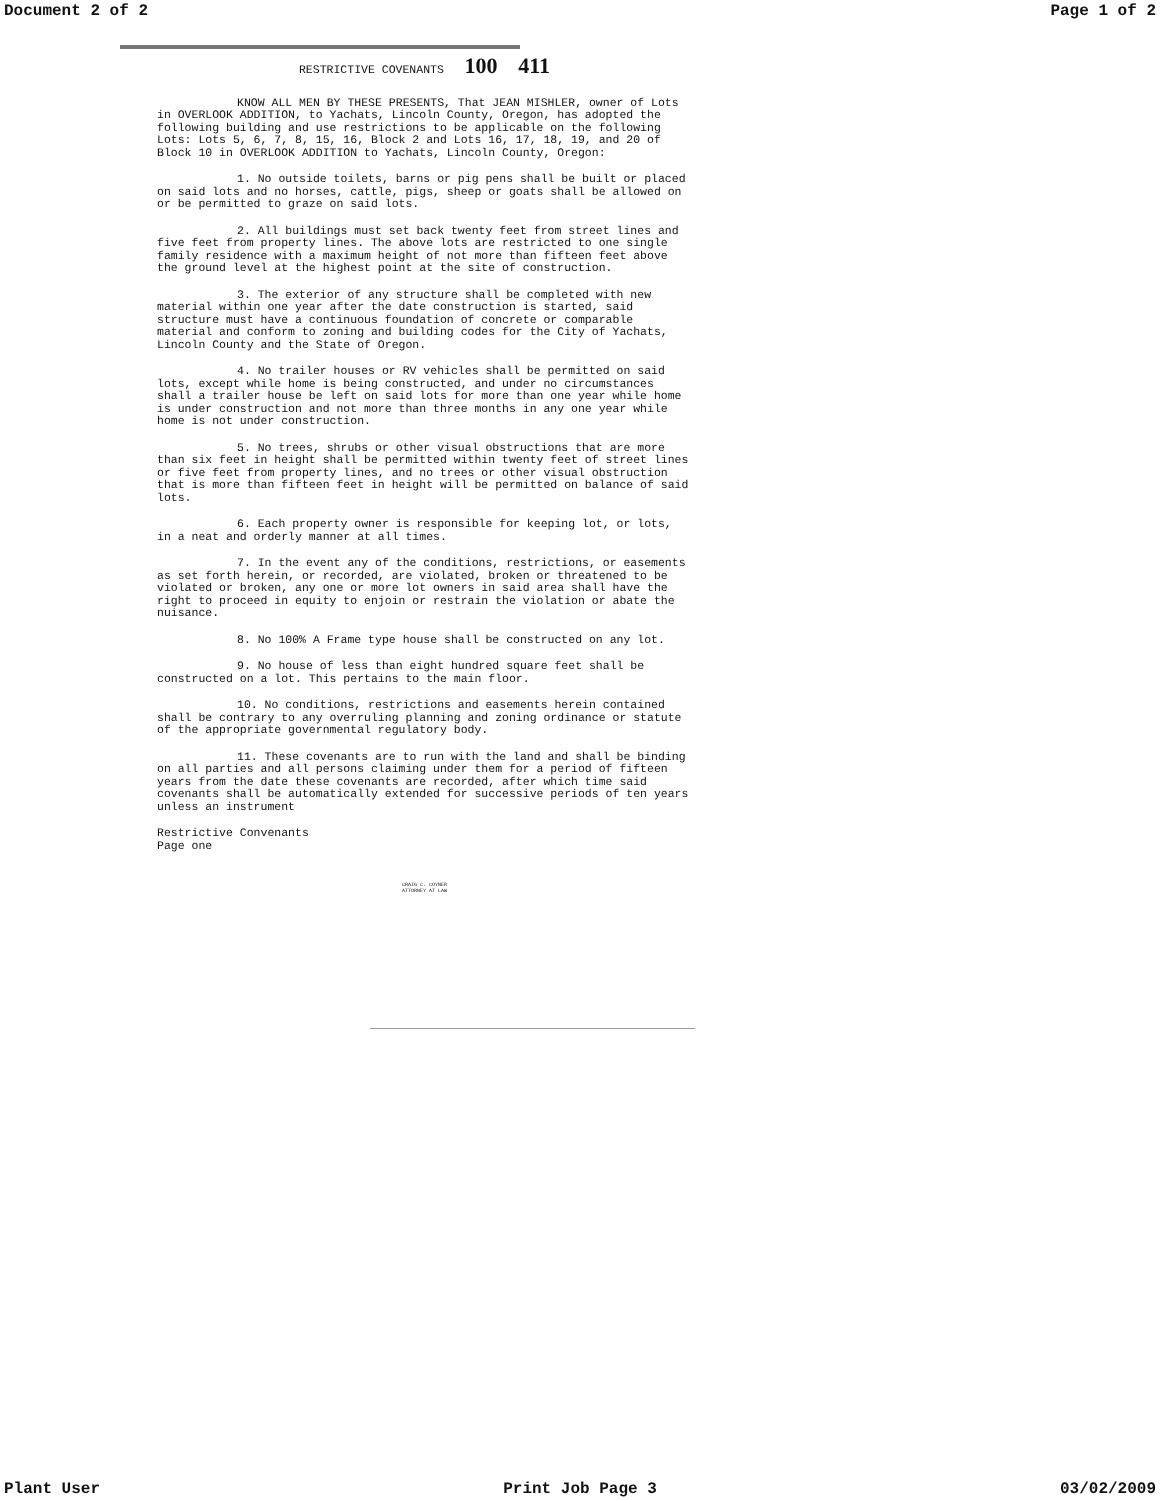Document 2 of 2 Page 1 of 2
RESTRICTIVE COVENANTS 100 411
KNOW ALL MEN BY THESE PRESENTS, That JEAN MISHLER, owner of Lots in OVERLOOK ADDITION, to Yachats, Lincoln County, Oregon, has adopted the following building and use restrictions to be applicable on the following Lots: Lots 5, 6, 7, 8, 15, 16, Block 2 and Lots 16, 17, 18, 19, and 20 of Block 10 in OVERLOOK ADDITION to Yachats, Lincoln County, Oregon:
1. No outside toilets, barns or pig pens shall be built or placed on said lots and no horses, cattle, pigs, sheep or goats shall be allowed on or be permitted to graze on said lots.
2. All buildings must set back twenty feet from street lines and five feet from property lines. The above lots are restricted to one single family residence with a maximum height of not more than fifteen feet above the ground level at the highest point at the site of construction.
3. The exterior of any structure shall be completed with new material within one year after the date construction is started, said structure must have a continuous foundation of concrete or comparable material and conform to zoning and building codes for the City of Yachats, Lincoln County and the State of Oregon.
4. No trailer houses or RV vehicles shall be permitted on said lots, except while home is being constructed, and under no circumstances shall a trailer house be left on said lots for more than one year while home is under construction and not more than three months in any one year while home is not under construction.
5. No trees, shrubs or other visual obstructions that are more than six feet in height shall be permitted within twenty feet of street lines or five feet from property lines, and no trees or other visual obstruction that is more than fifteen feet in height will be permitted on balance of said lots.
6. Each property owner is responsible for keeping lot, or lots, in a neat and orderly manner at all times.
7. In the event any of the conditions, restrictions, or easements as set forth herein, or recorded, are violated, broken or threatened to be violated or broken, any one or more lot owners in said area shall have the right to proceed in equity to enjoin or restrain the violation or abate the nuisance.
8. No 100% A Frame type house shall be constructed on any lot.
9. No house of less than eight hundred square feet shall be constructed on a lot. This pertains to the main floor.
10. No conditions, restrictions and easements herein contained shall be contrary to any overruling planning and zoning ordinance or statute of the appropriate governmental regulatory body.
11. These covenants are to run with the land and shall be binding on all parties and all persons claiming under them for a period of fifteen years from the date these covenants are recorded, after which time said covenants shall be automatically extended for successive periods of ten years unless an instrument
Restrictive Convenants
Page one
CRAIG C. COYNER
ATTORNEY AT LAW
Plant User Print Job Page 3 03/02/2009